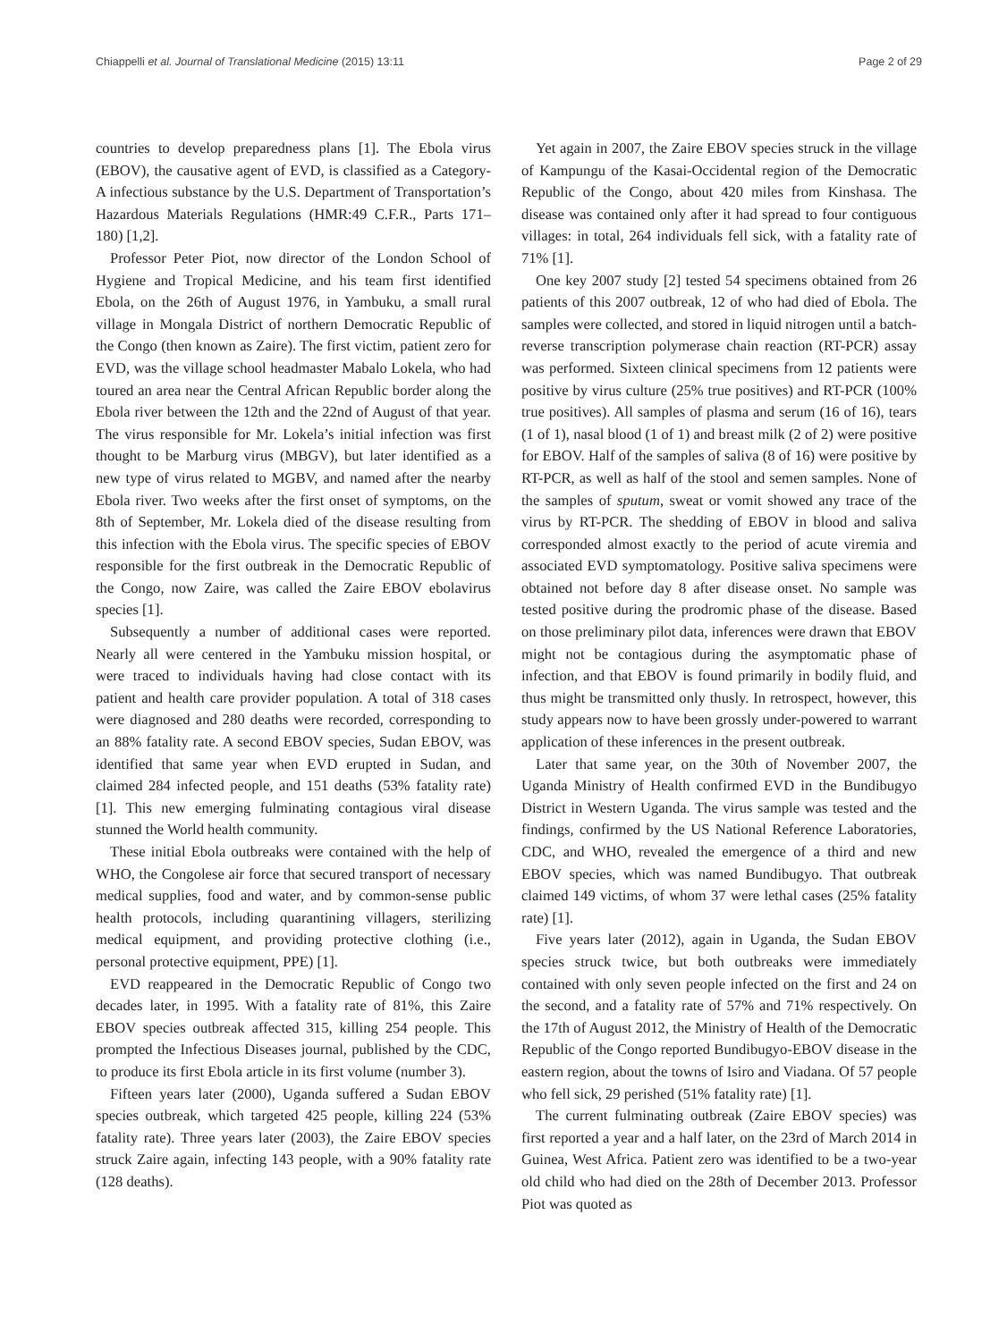Chiappelli et al. Journal of Translational Medicine (2015) 13:11 Page 2 of 29
countries to develop preparedness plans [1]. The Ebola virus (EBOV), the causative agent of EVD, is classified as a Category-A infectious substance by the U.S. Department of Transportation’s Hazardous Materials Regulations (HMR:49 C.F.R., Parts 171–180) [1,2].
Professor Peter Piot, now director of the London School of Hygiene and Tropical Medicine, and his team first identified Ebola, on the 26th of August 1976, in Yambuku, a small rural village in Mongala District of northern Democratic Republic of the Congo (then known as Zaire). The first victim, patient zero for EVD, was the village school headmaster Mabalo Lokela, who had toured an area near the Central African Republic border along the Ebola river between the 12th and the 22nd of August of that year. The virus responsible for Mr. Lokela’s initial infection was first thought to be Marburg virus (MBGV), but later identified as a new type of virus related to MGBV, and named after the nearby Ebola river. Two weeks after the first onset of symptoms, on the 8th of September, Mr. Lokela died of the disease resulting from this infection with the Ebola virus. The specific species of EBOV responsible for the first outbreak in the Democratic Republic of the Congo, now Zaire, was called the Zaire EBOV ebolavirus species [1].
Subsequently a number of additional cases were reported. Nearly all were centered in the Yambuku mission hospital, or were traced to individuals having had close contact with its patient and health care provider population. A total of 318 cases were diagnosed and 280 deaths were recorded, corresponding to an 88% fatality rate. A second EBOV species, Sudan EBOV, was identified that same year when EVD erupted in Sudan, and claimed 284 infected people, and 151 deaths (53% fatality rate) [1]. This new emerging fulminating contagious viral disease stunned the World health community.
These initial Ebola outbreaks were contained with the help of WHO, the Congolese air force that secured transport of necessary medical supplies, food and water, and by common-sense public health protocols, including quarantining villagers, sterilizing medical equipment, and providing protective clothing (i.e., personal protective equipment, PPE) [1].
EVD reappeared in the Democratic Republic of Congo two decades later, in 1995. With a fatality rate of 81%, this Zaire EBOV species outbreak affected 315, killing 254 people. This prompted the Infectious Diseases journal, published by the CDC, to produce its first Ebola article in its first volume (number 3).
Fifteen years later (2000), Uganda suffered a Sudan EBOV species outbreak, which targeted 425 people, killing 224 (53% fatality rate). Three years later (2003), the Zaire EBOV species struck Zaire again, infecting 143 people, with a 90% fatality rate (128 deaths).
Yet again in 2007, the Zaire EBOV species struck in the village of Kampungu of the Kasai-Occidental region of the Democratic Republic of the Congo, about 420 miles from Kinshasa. The disease was contained only after it had spread to four contiguous villages: in total, 264 individuals fell sick, with a fatality rate of 71% [1].
One key 2007 study [2] tested 54 specimens obtained from 26 patients of this 2007 outbreak, 12 of who had died of Ebola. The samples were collected, and stored in liquid nitrogen until a batch-reverse transcription polymerase chain reaction (RT-PCR) assay was performed. Sixteen clinical specimens from 12 patients were positive by virus culture (25% true positives) and RT-PCR (100% true positives). All samples of plasma and serum (16 of 16), tears (1 of 1), nasal blood (1 of 1) and breast milk (2 of 2) were positive for EBOV. Half of the samples of saliva (8 of 16) were positive by RT-PCR, as well as half of the stool and semen samples. None of the samples of sputum, sweat or vomit showed any trace of the virus by RT-PCR. The shedding of EBOV in blood and saliva corresponded almost exactly to the period of acute viremia and associated EVD symptomatology. Positive saliva specimens were obtained not before day 8 after disease onset. No sample was tested positive during the prodromic phase of the disease. Based on those preliminary pilot data, inferences were drawn that EBOV might not be contagious during the asymptomatic phase of infection, and that EBOV is found primarily in bodily fluid, and thus might be transmitted only thusly. In retrospect, however, this study appears now to have been grossly under-powered to warrant application of these inferences in the present outbreak.
Later that same year, on the 30th of November 2007, the Uganda Ministry of Health confirmed EVD in the Bundibugyo District in Western Uganda. The virus sample was tested and the findings, confirmed by the US National Reference Laboratories, CDC, and WHO, revealed the emergence of a third and new EBOV species, which was named Bundibugyo. That outbreak claimed 149 victims, of whom 37 were lethal cases (25% fatality rate) [1].
Five years later (2012), again in Uganda, the Sudan EBOV species struck twice, but both outbreaks were immediately contained with only seven people infected on the first and 24 on the second, and a fatality rate of 57% and 71% respectively. On the 17th of August 2012, the Ministry of Health of the Democratic Republic of the Congo reported Bundibugyo-EBOV disease in the eastern region, about the towns of Isiro and Viadana. Of 57 people who fell sick, 29 perished (51% fatality rate) [1].
The current fulminating outbreak (Zaire EBOV species) was first reported a year and a half later, on the 23rd of March 2014 in Guinea, West Africa. Patient zero was identified to be a two-year old child who had died on the 28th of December 2013. Professor Piot was quoted as